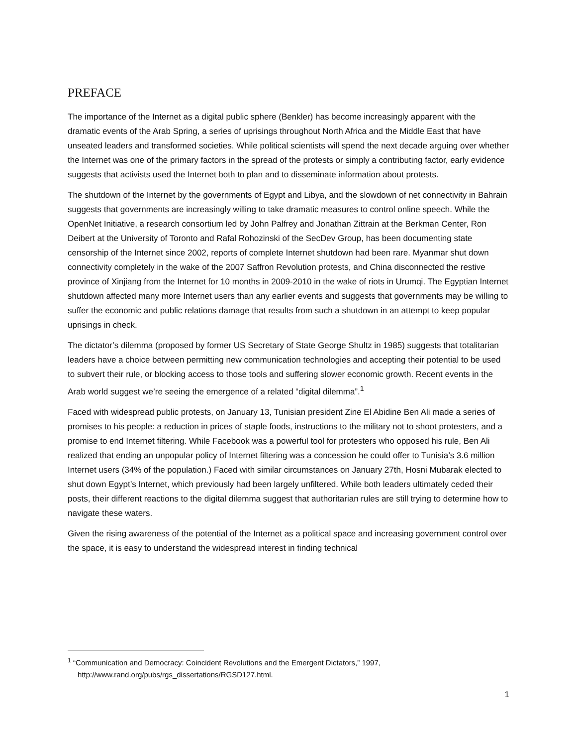PREFACE
The importance of the Internet as a digital public sphere (Benkler) has become increasingly apparent with the dramatic events of the Arab Spring, a series of uprisings throughout North Africa and the Middle East that have unseated leaders and transformed societies. While political scientists will spend the next decade arguing over whether the Internet was one of the primary factors in the spread of the protests or simply a contributing factor, early evidence suggests that activists used the Internet both to plan and to disseminate information about protests.
The shutdown of the Internet by the governments of Egypt and Libya, and the slowdown of net connectivity in Bahrain suggests that governments are increasingly willing to take dramatic measures to control online speech. While the OpenNet Initiative, a research consortium led by John Palfrey and Jonathan Zittrain at the Berkman Center, Ron Deibert at the University of Toronto and Rafal Rohozinski of the SecDev Group, has been documenting state censorship of the Internet since 2002, reports of complete Internet shutdown had been rare. Myanmar shut down connectivity completely in the wake of the 2007 Saffron Revolution protests, and China disconnected the restive province of Xinjiang from the Internet for 10 months in 2009-2010 in the wake of riots in Urumqi. The Egyptian Internet shutdown affected many more Internet users than any earlier events and suggests that governments may be willing to suffer the economic and public relations damage that results from such a shutdown in an attempt to keep popular uprisings in check.
The dictator’s dilemma (proposed by former US Secretary of State George Shultz in 1985) suggests that totalitarian leaders have a choice between permitting new communication technologies and accepting their potential to be used to subvert their rule, or blocking access to those tools and suffering slower economic growth. Recent events in the Arab world suggest we’re seeing the emergence of a related “digital dilemma”.<sup>1</sup>
Faced with widespread public protests, on January 13, Tunisian president Zine El Abidine Ben Ali made a series of promises to his people: a reduction in prices of staple foods, instructions to the military not to shoot protesters, and a promise to end Internet filtering. While Facebook was a powerful tool for protesters who opposed his rule, Ben Ali realized that ending an unpopular policy of Internet filtering was a concession he could offer to Tunisia’s 3.6 million Internet users (34% of the population.) Faced with similar circumstances on January 27th, Hosni Mubarak elected to shut down Egypt’s Internet, which previously had been largely unfiltered. While both leaders ultimately ceded their posts, their different reactions to the digital dilemma suggest that authoritarian rules are still trying to determine how to navigate these waters.
Given the rising awareness of the potential of the Internet as a political space and increasing government control over the space, it is easy to understand the widespread interest in finding technical
<sup>1</sup> “Communication and Democracy: Coincident Revolutions and the Emergent Dictators,” 1997, http://www.rand.org/pubs/rgs_dissertations/RGSD127.html.
1